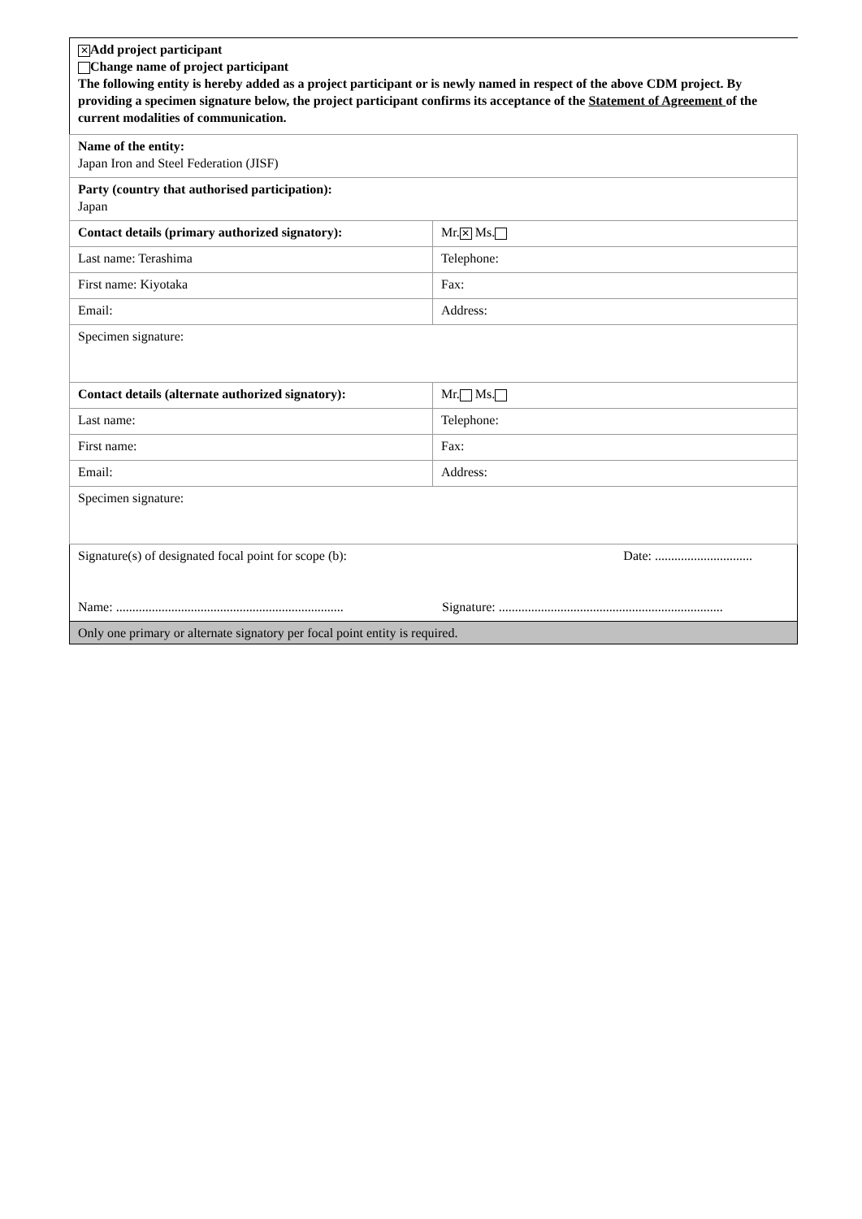✕ Add project participant
Change name of project participant
The following entity is hereby added as a project participant or is newly named in respect of the above CDM project. By providing a specimen signature below, the project participant confirms its acceptance of the Statement of Agreement of the current modalities of communication.
| Name of the entity: Japan Iron and Steel Federation (JISF) | |
| Party (country that authorised participation): Japan | |
| Contact details (primary authorized signatory): | Mr. ✕ Ms. |
| Last name: Terashima | Telephone: |
| First name: Kiyotaka | Fax: |
| Email: | Address: |
| Specimen signature: | |
| Contact details (alternate authorized signatory): | Mr. Ms. |
| Last name: | Telephone: |
| First name: | Fax: |
| Email: | Address: |
| Specimen signature: | |
| Signature(s) of designated focal point for scope (b): Date: .............................. Name: ...................................................................... Signature: ..................................................................... | |
| Only one primary or alternate signatory per focal point entity is required. | |